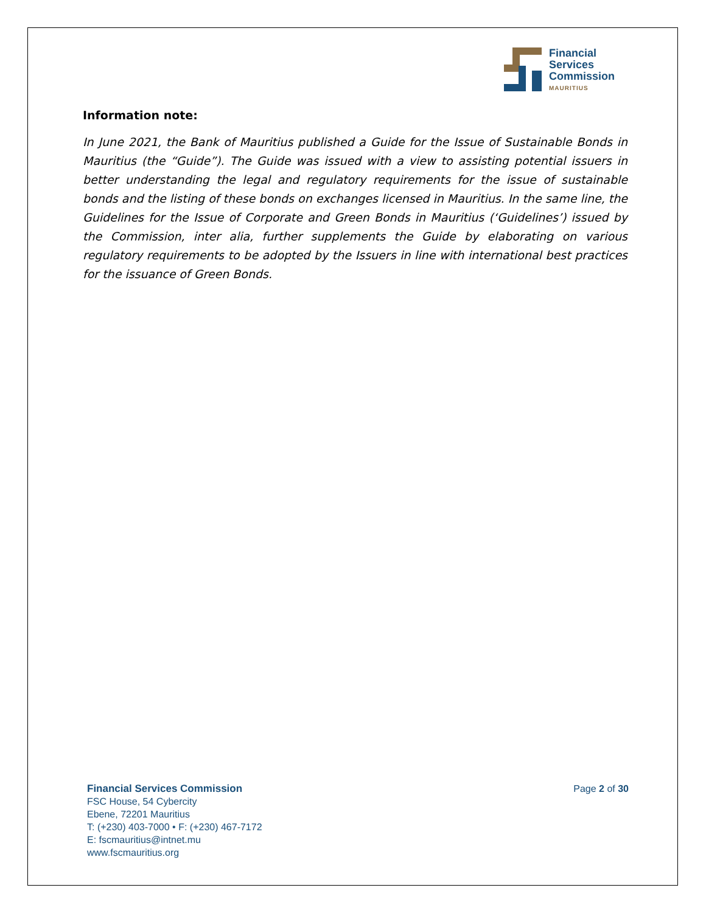Financial
Services
Commission
MAURITIUS
Information note:
In June 2021, the Bank of Mauritius published a Guide for the Issue of Sustainable Bonds in Mauritius (the “Guide”). The Guide was issued with a view to assisting potential issuers in better understanding the legal and regulatory requirements for the issue of sustainable bonds and the listing of these bonds on exchanges licensed in Mauritius. In the same line, the Guidelines for the Issue of Corporate and Green Bonds in Mauritius (‘Guidelines’) issued by the Commission, inter alia, further supplements the Guide by elaborating on various regulatory requirements to be adopted by the Issuers in line with international best practices for the issuance of Green Bonds.
Financial Services Commission
FSC House, 54 Cybercity
Ebene, 72201 Mauritius
T: (+230) 403-7000 • F: (+230) 467-7172
E: fscmauritius@intnet.mu
www.fscmauritius.org
Page 2 of 30